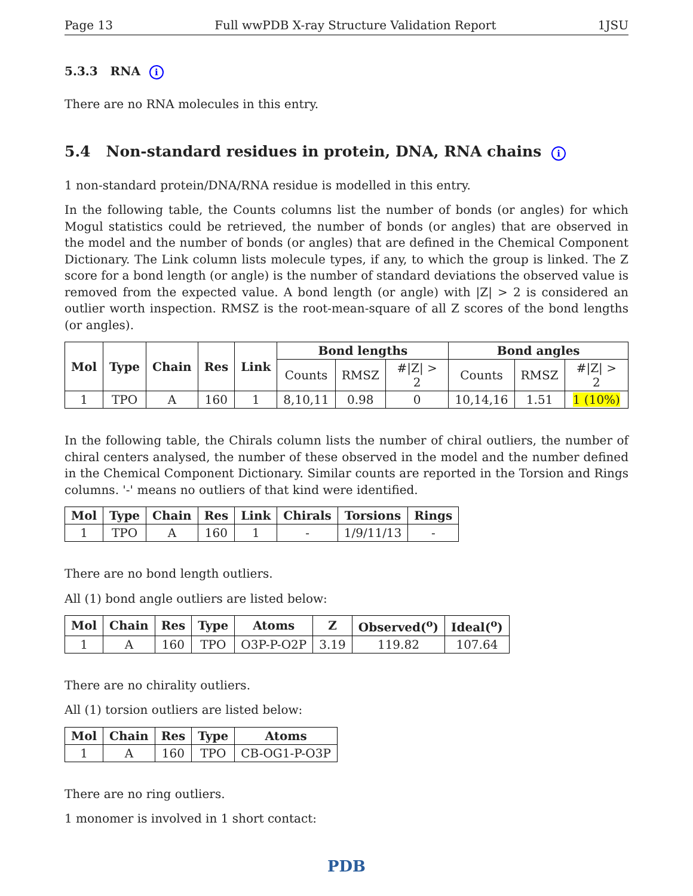Page 13 Full wwPDB X-ray Structure Validation Report 1JSU
5.3.3 RNA i
There are no RNA molecules in this entry.
5.4 Non-standard residues in protein, DNA, RNA chains i
1 non-standard protein/DNA/RNA residue is modelled in this entry.
In the following table, the Counts columns list the number of bonds (or angles) for which Mogul statistics could be retrieved, the number of bonds (or angles) that are observed in the model and the number of bonds (or angles) that are defined in the Chemical Component Dictionary. The Link column lists molecule types, if any, to which the group is linked. The Z score for a bond length (or angle) is the number of standard deviations the observed value is removed from the expected value. A bond length (or angle) with |Z| > 2 is considered an outlier worth inspection. RMSZ is the root-mean-square of all Z scores of the bond lengths (or angles).
| Mol | Type | Chain | Res | Link | Bond lengths | | | Bond angles | | |
| --- | --- | --- | --- | --- | --- | --- | --- | --- | --- | --- |
| | | | | | Counts | RMSZ | #/Z/ > 2 | Counts | RMSZ | #/Z/ > 2 |
| 1 | TPO | A | 160 | 1 | 8,10,11 | 0.98 | 0 | 10,14,16 | 1.51 | 1 (10%) |
In the following table, the Chirals column lists the number of chiral outliers, the number of chiral centers analysed, the number of these observed in the model and the number defined in the Chemical Component Dictionary. Similar counts are reported in the Torsion and Rings columns. '-' means no outliers of that kind were identified.
| Mol | Type | Chain | Res | Link | Chirals | Torsions | Rings |
| --- | --- | --- | --- | --- | --- | --- | --- |
| 1 | TPO | A | 160 | 1 | - | 1/9/11/13 | - |
There are no bond length outliers.
All (1) bond angle outliers are listed below:
| Mol | Chain | Res | Type | Atoms | Z | Observed(<sup>o</sup>) | Ideal(<sup>o</sup>) |
| --- | --- | --- | --- | --- | --- | --- | --- |
| 1 | A | 160 | TPO | O3P-P-O2P | 3.19 | 119.82 | 107.64 |
There are no chirality outliers.
All (1) torsion outliers are listed below:
| Mol | Chain | Res | Type | Atoms |
| --- | --- | --- | --- | --- |
| 1 | A | 160 | TPO | CB-OG1-P-O3P |
There are no ring outliers.
1 monomer is involved in 1 short contact:
PDB